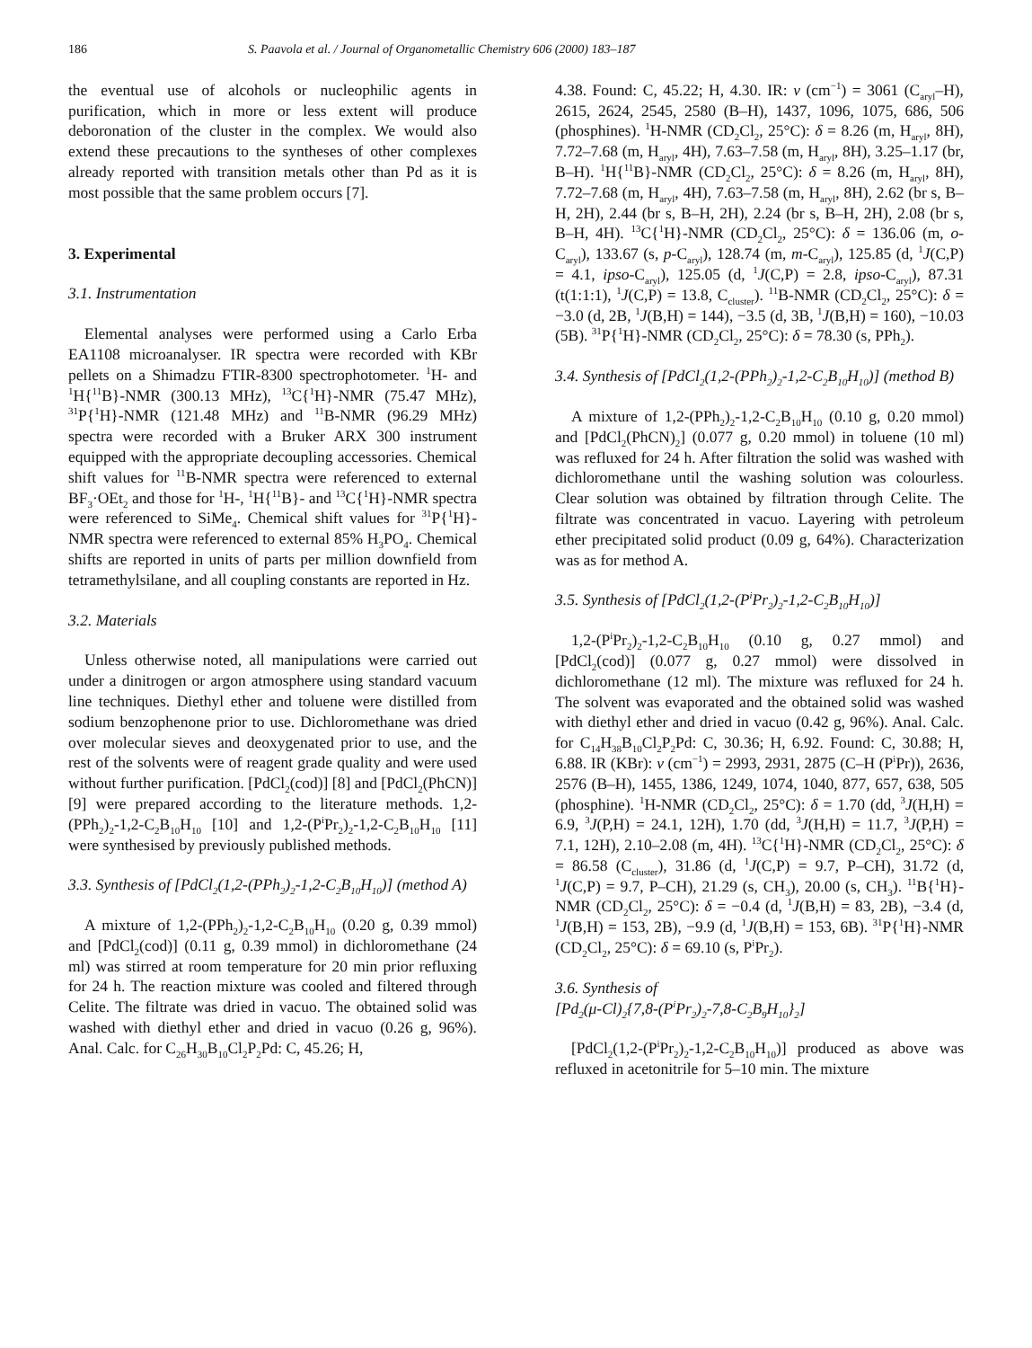186 S. Paavola et al. / Journal of Organometallic Chemistry 606 (2000) 183–187
the eventual use of alcohols or nucleophilic agents in purification, which in more or less extent will produce deboronation of the cluster in the complex. We would also extend these precautions to the syntheses of other complexes already reported with transition metals other than Pd as it is most possible that the same problem occurs [7].
3. Experimental
3.1. Instrumentation
Elemental analyses were performed using a Carlo Erba EA1108 microanalyser. IR spectra were recorded with KBr pellets on a Shimadzu FTIR-8300 spectrophotometer. <sup>1</sup>H- and <sup>1</sup>H{<sup>11</sup>B}-NMR (300.13 MHz), <sup>13</sup>C{<sup>1</sup>H}-NMR (75.47 MHz), <sup>31</sup>P{<sup>1</sup>H}-NMR (121.48 MHz) and <sup>11</sup>B-NMR (96.29 MHz) spectra were recorded with a Bruker ARX 300 instrument equipped with the appropriate decoupling accessories. Chemical shift values for <sup>11</sup>B-NMR spectra were referenced to external BF<sub>3</sub>·OEt<sub>2</sub> and those for <sup>1</sup>H-, <sup>1</sup>H{<sup>11</sup>B}- and <sup>13</sup>C{<sup>1</sup>H}-NMR spectra were referenced to SiMe<sub>4</sub>. Chemical shift values for <sup>31</sup>P{<sup>1</sup>H}-NMR spectra were referenced to external 85% H<sub>3</sub>PO<sub>4</sub>. Chemical shifts are reported in units of parts per million downfield from tetramethylsilane, and all coupling constants are reported in Hz.
3.2. Materials
Unless otherwise noted, all manipulations were carried out under a dinitrogen or argon atmosphere using standard vacuum line techniques. Diethyl ether and toluene were distilled from sodium benzophenone prior to use. Dichloromethane was dried over molecular sieves and deoxygenated prior to use, and the rest of the solvents were of reagent grade quality and were used without further purification. [PdCl<sub>2</sub>(cod)] [8] and [PdCl<sub>2</sub>(PhCN)] [9] were prepared according to the literature methods. 1,2-(PPh<sub>2</sub>)<sub>2</sub>-1,2-C<sub>2</sub>B<sub>10</sub>H<sub>10</sub> [10] and 1,2-(P<sup>i</sup>Pr<sub>2</sub>)<sub>2</sub>-1,2-C<sub>2</sub>B<sub>10</sub>H<sub>10</sub> [11] were synthesised by previously published methods.
3.3. Synthesis of [PdCl<sub>2</sub>(1,2-(PPh<sub>2</sub>)<sub>2</sub>-1,2-C<sub>2</sub>B<sub>10</sub>H<sub>10</sub>)] (method A)
A mixture of 1,2-(PPh<sub>2</sub>)<sub>2</sub>-1,2-C<sub>2</sub>B<sub>10</sub>H<sub>10</sub> (0.20 g, 0.39 mmol) and [PdCl<sub>2</sub>(cod)] (0.11 g, 0.39 mmol) in dichloromethane (24 ml) was stirred at room temperature for 20 min prior refluxing for 24 h. The reaction mixture was cooled and filtered through Celite. The filtrate was dried in vacuo. The obtained solid was washed with diethyl ether and dried in vacuo (0.26 g, 96%). Anal. Calc. for C<sub>26</sub>H<sub>30</sub>B<sub>10</sub>Cl<sub>2</sub>P<sub>2</sub>Pd: C, 45.26; H,
4.38. Found: C, 45.22; H, 4.30. IR: ν (cm<sup>−1</sup>) = 3061 (C<sub>aryl</sub>–H), 2615, 2624, 2545, 2580 (B–H), 1437, 1096, 1075, 686, 506 (phosphines). <sup>1</sup>H-NMR (CD<sub>2</sub>Cl<sub>2</sub>, 25°C): δ = 8.26 (m, H<sub>aryl</sub>, 8H), 7.72–7.68 (m, H<sub>aryl</sub>, 4H), 7.63–7.58 (m, H<sub>aryl</sub>, 8H), 3.25–1.17 (br, B–H). <sup>1</sup>H{<sup>11</sup>B}-NMR (CD<sub>2</sub>Cl<sub>2</sub>, 25°C): δ = 8.26 (m, H<sub>aryl</sub>, 8H), 7.72–7.68 (m, H<sub>aryl</sub>, 4H), 7.63–7.58 (m, H<sub>aryl</sub>, 8H), 2.62 (br s, B–H, 2H), 2.44 (br s, B–H, 2H), 2.24 (br s, B–H, 2H), 2.08 (br s, B–H, 4H). <sup>13</sup>C{<sup>1</sup>H}-NMR (CD<sub>2</sub>Cl<sub>2</sub>, 25°C): δ = 136.06 (m, o-C<sub>aryl</sub>), 133.67 (s, p-C<sub>aryl</sub>), 128.74 (m, m-C<sub>aryl</sub>), 125.85 (d, <sup>1</sup>J(C,P) = 4.1, ipso-C<sub>aryl</sub>), 125.05 (d, <sup>1</sup>J(C,P) = 2.8, ipso-C<sub>aryl</sub>), 87.31 (t(1:1:1), <sup>1</sup>J(C,P) = 13.8, C<sub>cluster</sub>). <sup>11</sup>B-NMR (CD<sub>2</sub>Cl<sub>2</sub>, 25°C): δ = −3.0 (d, 2B, <sup>1</sup>J(B,H) = 144), −3.5 (d, 3B, <sup>1</sup>J(B,H) = 160), −10.03 (5B). <sup>31</sup>P{<sup>1</sup>H}-NMR (CD<sub>2</sub>Cl<sub>2</sub>, 25°C): δ = 78.30 (s, PPh<sub>2</sub>).
3.4. Synthesis of [PdCl<sub>2</sub>(1,2-(PPh<sub>2</sub>)<sub>2</sub>-1,2-C<sub>2</sub>B<sub>10</sub>H<sub>10</sub>)] (method B)
A mixture of 1,2-(PPh<sub>2</sub>)<sub>2</sub>-1,2-C<sub>2</sub>B<sub>10</sub>H<sub>10</sub> (0.10 g, 0.20 mmol) and [PdCl<sub>2</sub>(PhCN)<sub>2</sub>] (0.077 g, 0.20 mmol) in toluene (10 ml) was refluxed for 24 h. After filtration the solid was washed with dichloromethane until the washing solution was colourless. Clear solution was obtained by filtration through Celite. The filtrate was concentrated in vacuo. Layering with petroleum ether precipitated solid product (0.09 g, 64%). Characterization was as for method A.
3.5. Synthesis of [PdCl<sub>2</sub>(1,2-(P<sup>i</sup>Pr<sub>2</sub>)<sub>2</sub>-1,2-C<sub>2</sub>B<sub>10</sub>H<sub>10</sub>)]
1,2-(P<sup>i</sup>Pr<sub>2</sub>)<sub>2</sub>-1,2-C<sub>2</sub>B<sub>10</sub>H<sub>10</sub> (0.10 g, 0.27 mmol) and [PdCl<sub>2</sub>(cod)] (0.077 g, 0.27 mmol) were dissolved in dichloromethane (12 ml). The mixture was refluxed for 24 h. The solvent was evaporated and the obtained solid was washed with diethyl ether and dried in vacuo (0.42 g, 96%). Anal. Calc. for C<sub>14</sub>H<sub>38</sub>B<sub>10</sub>Cl<sub>2</sub>P<sub>2</sub>Pd: C, 30.36; H, 6.92. Found: C, 30.88; H, 6.88. IR (KBr): ν (cm<sup>−1</sup>) = 2993, 2931, 2875 (C–H (P<sup>i</sup>Pr)), 2636, 2576 (B–H), 1455, 1386, 1249, 1074, 1040, 877, 657, 638, 505 (phosphine). <sup>1</sup>H-NMR (CD<sub>2</sub>Cl<sub>2</sub>, 25°C): δ = 1.70 (dd, <sup>3</sup>J(H,H) = 6.9, <sup>3</sup>J(P,H) = 24.1, 12H), 1.70 (dd, <sup>3</sup>J(H,H) = 11.7, <sup>3</sup>J(P,H) = 7.1, 12H), 2.10–2.08 (m, 4H). <sup>13</sup>C{<sup>1</sup>H}-NMR (CD<sub>2</sub>Cl<sub>2</sub>, 25°C): δ = 86.58 (C<sub>cluster</sub>), 31.86 (d, <sup>1</sup>J(C,P) = 9.7, P–CH), 31.72 (d, <sup>1</sup>J(C,P) = 9.7, P–CH), 21.29 (s, CH<sub>3</sub>), 20.00 (s, CH<sub>3</sub>). <sup>11</sup>B{<sup>1</sup>H}-NMR (CD<sub>2</sub>Cl<sub>2</sub>, 25°C): δ = −0.4 (d, <sup>1</sup>J(B,H) = 83, 2B), −3.4 (d, <sup>1</sup>J(B,H) = 153, 2B), −9.9 (d, <sup>1</sup>J(B,H) = 153, 6B). <sup>31</sup>P{<sup>1</sup>H}-NMR (CD<sub>2</sub>Cl<sub>2</sub>, 25°C): δ = 69.10 (s, P<sup>i</sup>Pr<sub>2</sub>).
3.6. Synthesis of
[Pd<sub>2</sub>(μ-Cl)<sub>2</sub>{7,8-(P<sup>i</sup>Pr<sub>2</sub>)<sub>2</sub>-7,8-C<sub>2</sub>B<sub>9</sub>H<sub>10</sub>}<sub>2</sub>]
[PdCl<sub>2</sub>(1,2-(P<sup>i</sup>Pr<sub>2</sub>)<sub>2</sub>-1,2-C<sub>2</sub>B<sub>10</sub>H<sub>10</sub>)] produced as above was refluxed in acetonitrile for 5–10 min. The mixture